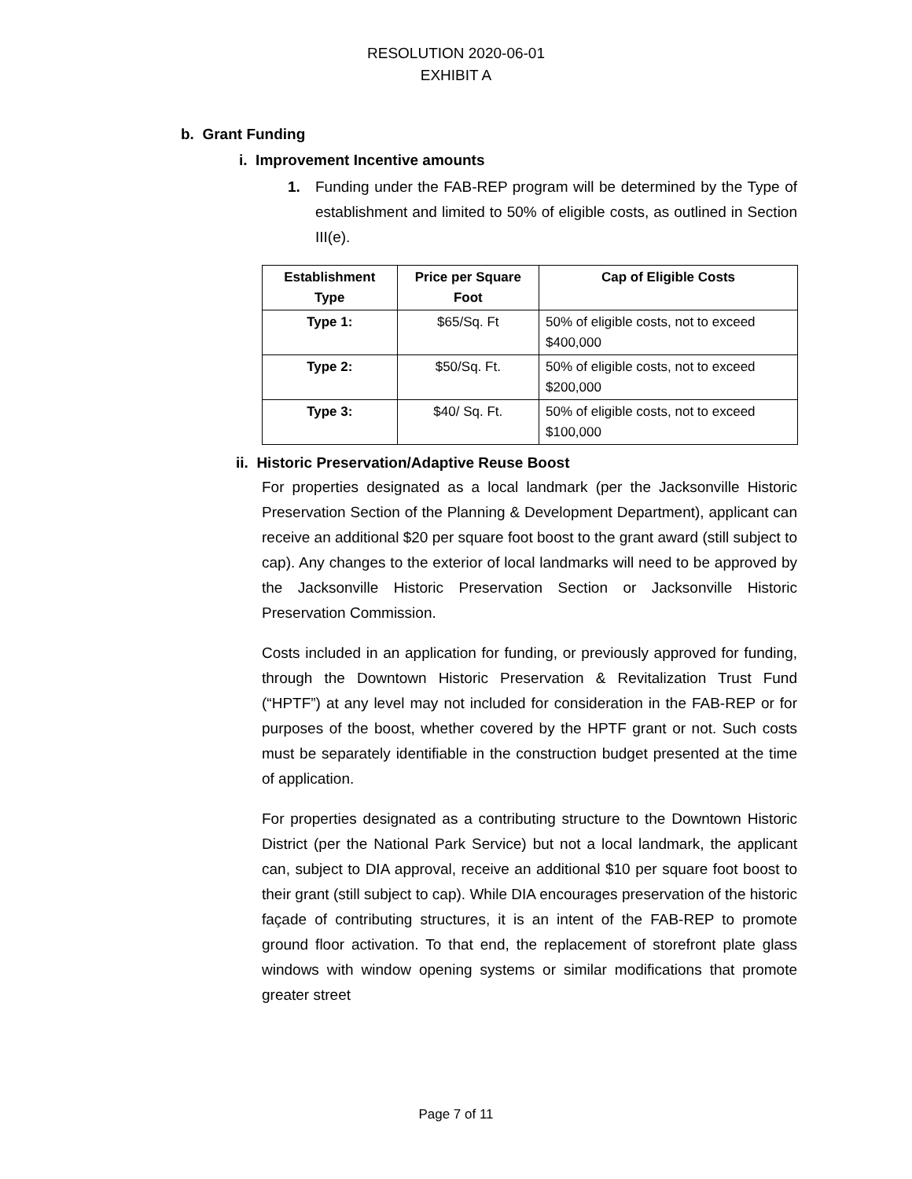RESOLUTION 2020-06-01
EXHIBIT A
b. Grant Funding
i. Improvement Incentive amounts
1. Funding under the FAB-REP program will be determined by the Type of establishment and limited to 50% of eligible costs, as outlined in Section III(e).
| Establishment Type | Price per Square Foot | Cap of Eligible Costs |
| --- | --- | --- |
| Type 1: | $65/Sq. Ft | 50% of eligible costs, not to exceed $400,000 |
| Type 2: | $50/Sq. Ft. | 50% of eligible costs, not to exceed $200,000 |
| Type 3: | $40/ Sq. Ft. | 50% of eligible costs, not to exceed $100,000 |
ii. Historic Preservation/Adaptive Reuse Boost
For properties designated as a local landmark (per the Jacksonville Historic Preservation Section of the Planning & Development Department), applicant can receive an additional $20 per square foot boost to the grant award (still subject to cap). Any changes to the exterior of local landmarks will need to be approved by the Jacksonville Historic Preservation Section or Jacksonville Historic Preservation Commission.
Costs included in an application for funding, or previously approved for funding, through the Downtown Historic Preservation & Revitalization Trust Fund (“HPTF”) at any level may not included for consideration in the FAB-REP or for purposes of the boost, whether covered by the HPTF grant or not. Such costs must be separately identifiable in the construction budget presented at the time of application.
For properties designated as a contributing structure to the Downtown Historic District (per the National Park Service) but not a local landmark, the applicant can, subject to DIA approval, receive an additional $10 per square foot boost to their grant (still subject to cap). While DIA encourages preservation of the historic façade of contributing structures, it is an intent of the FAB-REP to promote ground floor activation. To that end, the replacement of storefront plate glass windows with window opening systems or similar modifications that promote greater street
Page 7 of 11